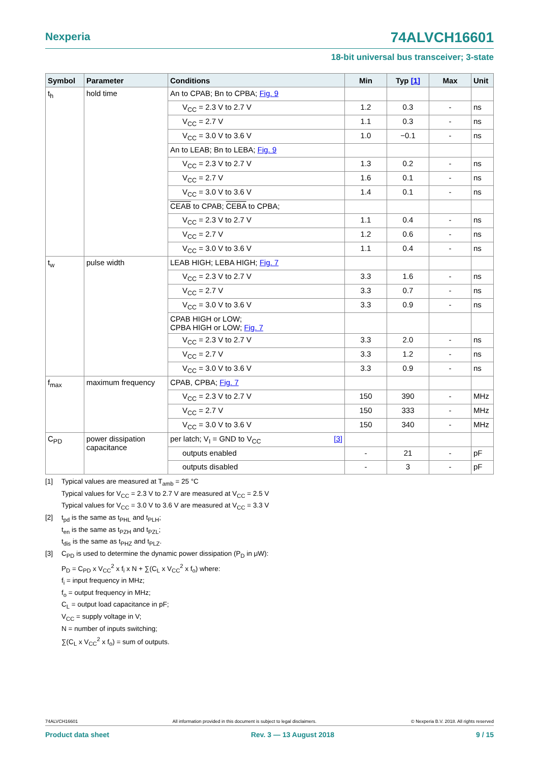Nexperia 74ALVCH16601
18-bit universal bus transceiver; 3-state
| Symbol | Parameter | Conditions | Min | Typ [1] | Max | Unit |
| --- | --- | --- | --- | --- | --- | --- |
| t<sub>h</sub> | hold time | An to CPAB; Bn to CPBA; Fig. 9 | | | | |
| | | V<sub>CC</sub> = 2.3 V to 2.7 V | 1.2 | 0.3 | - | ns |
| | | V<sub>CC</sub> = 2.7 V | 1.1 | 0.3 | - | ns |
| | | V<sub>CC</sub> = 3.0 V to 3.6 V | 1.0 | −0.1 | - | ns |
| | | An to LEAB; Bn to LEBA; Fig. 9 | | | | |
| | | V<sub>CC</sub> = 2.3 V to 2.7 V | 1.3 | 0.2 | - | ns |
| | | V<sub>CC</sub> = 2.7 V | 1.6 | 0.1 | - | ns |
| | | V<sub>CC</sub> = 3.0 V to 3.6 V | 1.4 | 0.1 | - | ns |
| | | CEAB to CPAB; CEBA to CPBA; | | | | |
| | | V<sub>CC</sub> = 2.3 V to 2.7 V | 1.1 | 0.4 | - | ns |
| | | V<sub>CC</sub> = 2.7 V | 1.2 | 0.6 | - | ns |
| | | V<sub>CC</sub> = 3.0 V to 3.6 V | 1.1 | 0.4 | - | ns |
| t<sub>w</sub> | pulse width | LEAB HIGH; LEBA HIGH; Fig. 7 | | | | |
| | | V<sub>CC</sub> = 2.3 V to 2.7 V | 3.3 | 1.6 | - | ns |
| | | V<sub>CC</sub> = 2.7 V | 3.3 | 0.7 | - | ns |
| | | V<sub>CC</sub> = 3.0 V to 3.6 V | 3.3 | 0.9 | - | ns |
| | | CPAB HIGH or LOW; CPBA HIGH or LOW; Fig. 7 | | | | |
| | | V<sub>CC</sub> = 2.3 V to 2.7 V | 3.3 | 2.0 | - | ns |
| | | V<sub>CC</sub> = 2.7 V | 3.3 | 1.2 | - | ns |
| | | V<sub>CC</sub> = 3.0 V to 3.6 V | 3.3 | 0.9 | - | ns |
| f<sub>max</sub> | maximum frequency | CPAB, CPBA; Fig. 7 | | | | |
| | | V<sub>CC</sub> = 2.3 V to 2.7 V | 150 | 390 | - | MHz |
| | | V<sub>CC</sub> = 2.7 V | 150 | 333 | - | MHz |
| | | V<sub>CC</sub> = 3.0 V to 3.6 V | 150 | 340 | - | MHz |
| C<sub>PD</sub> | power dissipation capacitance | per latch; V<sub>I</sub> = GND to V<sub>CC</sub> [3] | | | | |
| | | outputs enabled | - | 21 | - | pF |
| | | outputs disabled | - | 3 | - | pF |
[1] Typical values are measured at T<sub>amb</sub> = 25 °C
Typical values for V<sub>CC</sub> = 2.3 V to 2.7 V are measured at V<sub>CC</sub> = 2.5 V
Typical values for V<sub>CC</sub> = 3.0 V to 3.6 V are measured at V<sub>CC</sub> = 3.3 V
[2] t<sub>pd</sub> is the same as t<sub>PHL</sub> and t<sub>PLH</sub>;
t<sub>en</sub> is the same as t<sub>PZH</sub> and t<sub>PZL</sub>;
t<sub>dis</sub> is the same as t<sub>PHZ</sub> and t<sub>PLZ</sub>.
[3] C<sub>PD</sub> is used to determine the dynamic power dissipation (P<sub>D</sub> in μW):
P<sub>D</sub> = C<sub>PD</sub> x V<sub>CC</sub><sup>2</sup> x f<sub>i</sub> x N + ∑(C<sub>L</sub> x V<sub>CC</sub><sup>2</sup> x f<sub>o</sub>) where:
f<sub>i</sub> = input frequency in MHz;
f<sub>o</sub> = output frequency in MHz;
C<sub>L</sub> = output load capacitance in pF;
V<sub>CC</sub> = supply voltage in V;
N = number of inputs switching;
∑(C<sub>L</sub> x V<sub>CC</sub><sup>2</sup> x f<sub>o</sub>) = sum of outputs.
74ALVCH16601 All information provided in this document is subject to legal disclaimers. © Nexperia B.V. 2018. All rights reserved
Product data sheet Rev. 3 — 13 August 2018 9 / 15